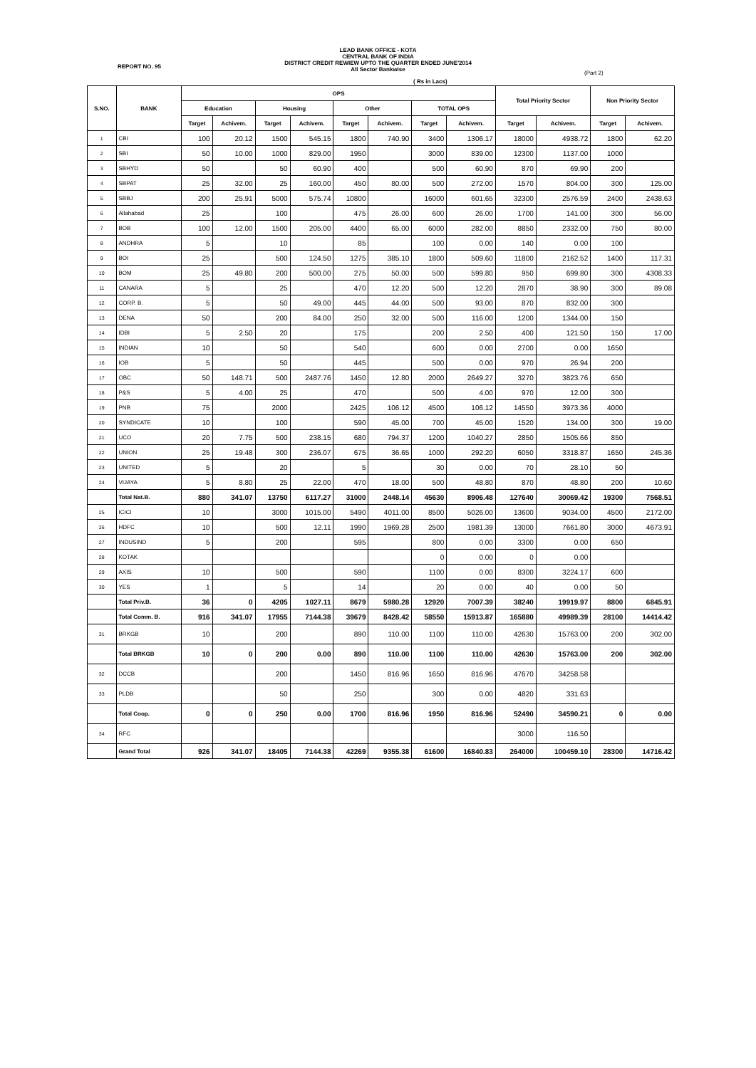LEAD BANK OFFICE - KOTA
CENTRAL BANK OF INDIA
DISTRICT CREDIT REWIEW UPTO THE QUARTER ENDED JUNE'2014
All Sector Bankwise
REPORT NO. 95
(Part 2)
( Rs in Lacs)
| S.NO. | BANK | OPS | | | | | | | | Total Priority Sector | | Non Priority Sector | |
| --- | --- | --- | --- | --- | --- | --- | --- | --- | --- | --- | --- | --- | --- |
| | | Education | | Housing | | Other | | TOTAL OPS | | | | | |
| | | Target | Achivem. | Target | Achivem. | Target | Achivem. | Target | Achivem. | Target | Achivem. | Target | Achivem. |
| 1 | CBI | 100 | 20.12 | 1500 | 545.15 | 1800 | 740.90 | 3400 | 1306.17 | 18000 | 4938.72 | 1800 | 62.20 |
| 2 | SBI | 50 | 10.00 | 1000 | 829.00 | 1950 | | 3000 | 839.00 | 12300 | 1137.00 | 1000 | |
| 3 | SBHYD | 50 | | 50 | 60.90 | 400 | | 500 | 60.90 | 870 | 69.90 | 200 | |
| 4 | SBPAT | 25 | 32.00 | 25 | 160.00 | 450 | 80.00 | 500 | 272.00 | 1570 | 804.00 | 300 | 125.00 |
| 5 | SBBJ | 200 | 25.91 | 5000 | 575.74 | 10800 | | 16000 | 601.65 | 32300 | 2576.59 | 2400 | 2438.63 |
| 6 | Allahabad | 25 | | 100 | | 475 | 26.00 | 600 | 26.00 | 1700 | 141.00 | 300 | 56.00 |
| 7 | BOB | 100 | 12.00 | 1500 | 205.00 | 4400 | 65.00 | 6000 | 282.00 | 8850 | 2332.00 | 750 | 80.00 |
| 8 | ANDHRA | 5 | | 10 | | 85 | | 100 | 0.00 | 140 | 0.00 | 100 | |
| 9 | BOI | 25 | | 500 | 124.50 | 1275 | 385.10 | 1800 | 509.60 | 11800 | 2162.52 | 1400 | 117.31 |
| 10 | BOM | 25 | 49.80 | 200 | 500.00 | 275 | 50.00 | 500 | 599.80 | 950 | 699.80 | 300 | 4308.33 |
| 11 | CANARA | 5 | | 25 | | 470 | 12.20 | 500 | 12.20 | 2870 | 38.90 | 300 | 89.08 |
| 12 | CORP. B. | 5 | | 50 | 49.00 | 445 | 44.00 | 500 | 93.00 | 870 | 832.00 | 300 | |
| 13 | DENA | 50 | | 200 | 84.00 | 250 | 32.00 | 500 | 116.00 | 1200 | 1344.00 | 150 | |
| 14 | IDBI | 5 | 2.50 | 20 | | 175 | | 200 | 2.50 | 400 | 121.50 | 150 | 17.00 |
| 15 | INDIAN | 10 | | 50 | | 540 | | 600 | 0.00 | 2700 | 0.00 | 1650 | |
| 16 | IOB | 5 | | 50 | | 445 | | 500 | 0.00 | 970 | 26.94 | 200 | |
| 17 | OBC | 50 | 148.71 | 500 | 2487.76 | 1450 | 12.80 | 2000 | 2649.27 | 3270 | 3823.76 | 650 | |
| 18 | P&S | 5 | 4.00 | 25 | | 470 | | 500 | 4.00 | 970 | 12.00 | 300 | |
| 19 | PNB | 75 | | 2000 | | 2425 | 106.12 | 4500 | 106.12 | 14550 | 3973.36 | 4000 | |
| 20 | SYNDICATE | 10 | | 100 | | 590 | 45.00 | 700 | 45.00 | 1520 | 134.00 | 300 | 19.00 |
| 21 | UCO | 20 | 7.75 | 500 | 238.15 | 680 | 794.37 | 1200 | 1040.27 | 2850 | 1505.66 | 850 | |
| 22 | UNION | 25 | 19.48 | 300 | 236.07 | 675 | 36.65 | 1000 | 292.20 | 6050 | 3318.87 | 1650 | 245.36 |
| 23 | UNITED | 5 | | 20 | | 5 | | 30 | 0.00 | 70 | 28.10 | 50 | |
| 24 | VIJAYA | 5 | 8.80 | 25 | 22.00 | 470 | 18.00 | 500 | 48.80 | 870 | 48.80 | 200 | 10.60 |
| | Total Nat.B. | 880 | 341.07 | 13750 | 6117.27 | 31000 | 2448.14 | 45630 | 8906.48 | 127640 | 30069.42 | 19300 | 7568.51 |
| 25 | ICICI | 10 | | 3000 | 1015.00 | 5490 | 4011.00 | 8500 | 5026.00 | 13600 | 9034.00 | 4500 | 2172.00 |
| 26 | HDFC | 10 | | 500 | 12.11 | 1990 | 1969.28 | 2500 | 1981.39 | 13000 | 7661.80 | 3000 | 4673.91 |
| 27 | INDUSIND | 5 | | 200 | | 595 | | 800 | 0.00 | 3300 | 0.00 | 650 | |
| 28 | KOTAK | | | | | | | 0 | 0.00 | 0 | 0.00 | | |
| 29 | AXIS | 10 | | 500 | | 590 | | 1100 | 0.00 | 8300 | 3224.17 | 600 | |
| 30 | YES | 1 | | 5 | | 14 | | 20 | 0.00 | 40 | 0.00 | 50 | |
| | Total Priv.B. | 36 | 0 | 4205 | 1027.11 | 8679 | 5980.28 | 12920 | 7007.39 | 38240 | 19919.97 | 8800 | 6845.91 |
| | Total Comm. B. | 916 | 341.07 | 17955 | 7144.38 | 39679 | 8428.42 | 58550 | 15913.87 | 165880 | 49989.39 | 28100 | 14414.42 |
| 31 | BRKGB | 10 | | 200 | | 890 | 110.00 | 1100 | 110.00 | 42630 | 15763.00 | 200 | 302.00 |
| | Total BRKGB | 10 | 0 | 200 | 0.00 | 890 | 110.00 | 1100 | 110.00 | 42630 | 15763.00 | 200 | 302.00 |
| 32 | DCCB | | | 200 | | 1450 | 816.96 | 1650 | 816.96 | 47670 | 34258.58 | | |
| 33 | PLDB | | | 50 | | 250 | | 300 | 0.00 | 4820 | 331.63 | | |
| | Total Coop. | 0 | 0 | 250 | 0.00 | 1700 | 816.96 | 1950 | 816.96 | 52490 | 34590.21 | 0 | 0.00 |
| 34 | RFC | | | | | | | | | 3000 | 116.50 | | |
| | Grand Total | 926 | 341.07 | 18405 | 7144.38 | 42269 | 9355.38 | 61600 | 16840.83 | 264000 | 100459.10 | 28300 | 14716.42 |